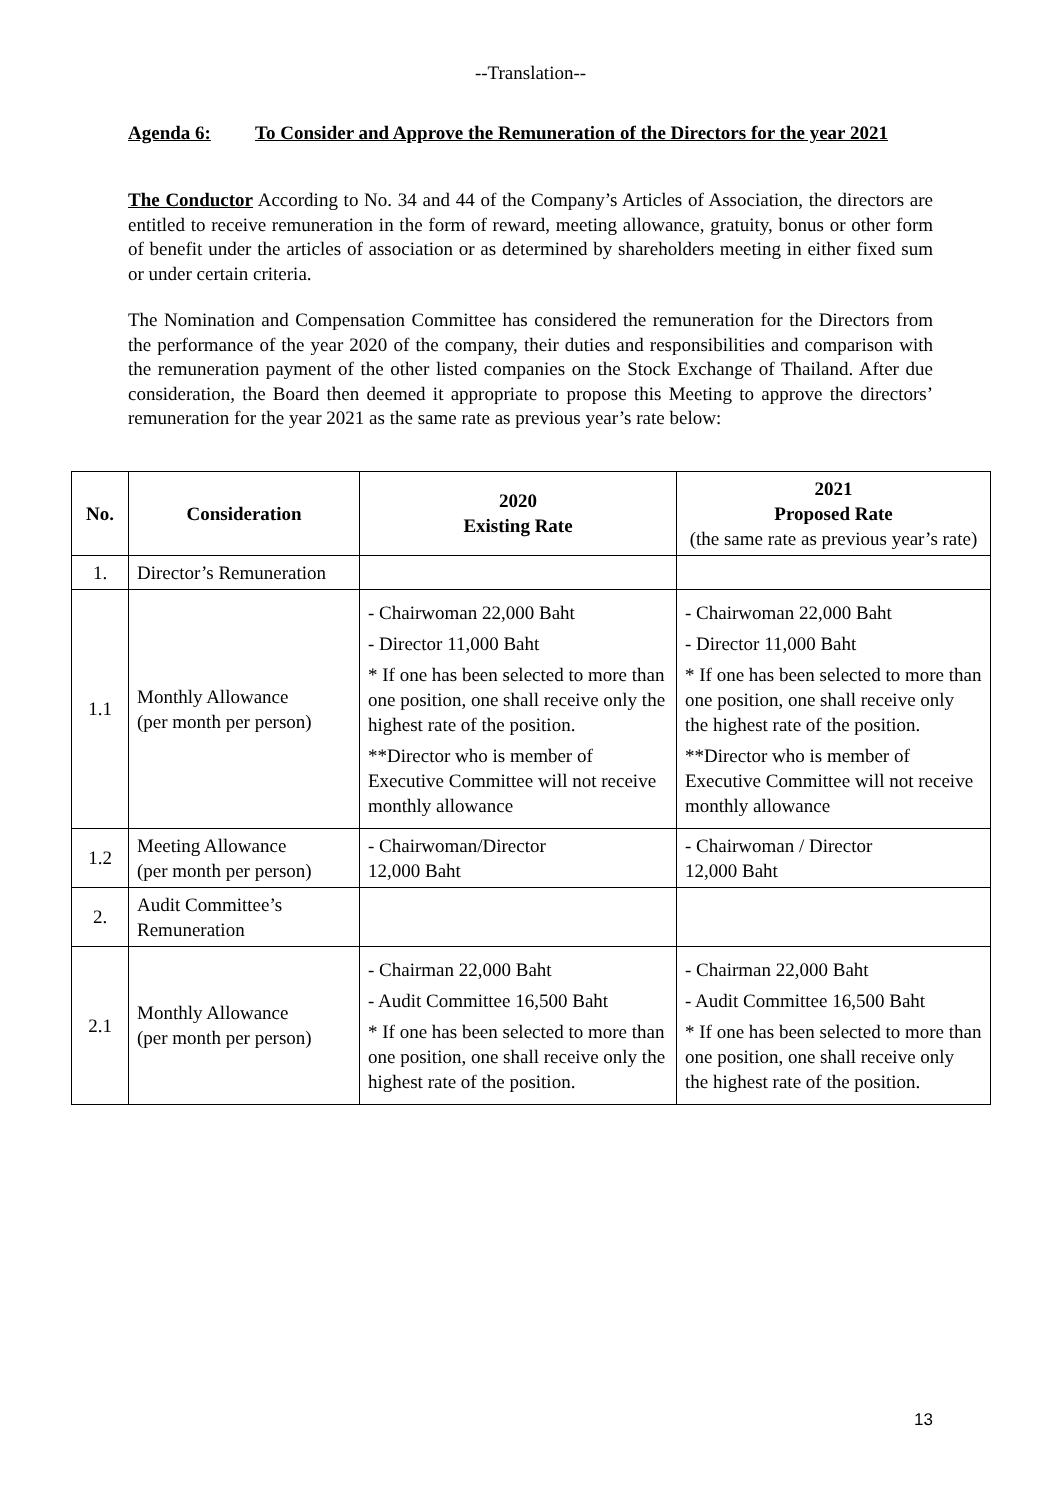--Translation--
Agenda 6: To Consider and Approve the Remuneration of the Directors for the year 2021
The Conductor According to No. 34 and 44 of the Company’s Articles of Association, the directors are entitled to receive remuneration in the form of reward, meeting allowance, gratuity, bonus or other form of benefit under the articles of association or as determined by shareholders meeting in either fixed sum or under certain criteria.
The Nomination and Compensation Committee has considered the remuneration for the Directors from the performance of the year 2020 of the company, their duties and responsibilities and comparison with the remuneration payment of the other listed companies on the Stock Exchange of Thailand. After due consideration, the Board then deemed it appropriate to propose this Meeting to approve the directors’ remuneration for the year 2021 as the same rate as previous year’s rate below:
| No. | Consideration | 2020 Existing Rate | 2021 Proposed Rate (the same rate as previous year’s rate) |
| --- | --- | --- | --- |
| 1. | Director’s Remuneration | | |
| 1.1 | Monthly Allowance (per month per person) | - Chairwoman 22,000 Baht - Director 11,000 Baht * If one has been selected to more than one position, one shall receive only the highest rate of the position. **Director who is member of Executive Committee will not receive monthly allowance | - Chairwoman 22,000 Baht - Director 11,000 Baht * If one has been selected to more than one position, one shall receive only the highest rate of the position. **Director who is member of Executive Committee will not receive monthly allowance |
| 1.2 | Meeting Allowance (per month per person) | - Chairwoman/Director 12,000 Baht | - Chairwoman / Director 12,000 Baht |
| 2. | Audit Committee’s Remuneration | | |
| 2.1 | Monthly Allowance (per month per person) | - Chairman 22,000 Baht - Audit Committee 16,500 Baht * If one has been selected to more than one position, one shall receive only the highest rate of the position. | - Chairman 22,000 Baht - Audit Committee 16,500 Baht * If one has been selected to more than one position, one shall receive only the highest rate of the position. |
13